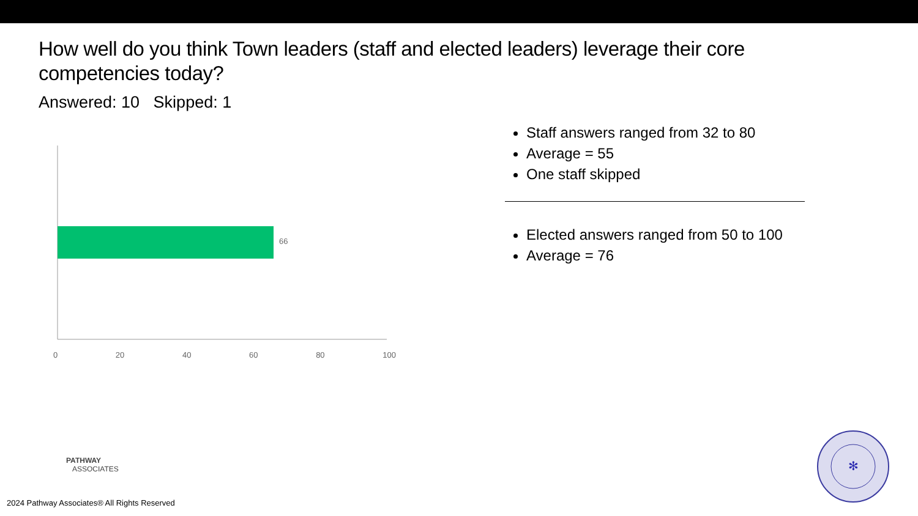How well do you think Town leaders (staff and elected leaders) leverage their core competencies today?
Answered: 10 Skipped: 1
66
0 20 40 60 80 100
Staff answers ranged from 32 to 80
Average = 55
One staff skipped
Elected answers ranged from 50 to 100
Average = 76
PATHWAY
ASSOCIATES
2024 Pathway Associates® All Rights Reserved
✻